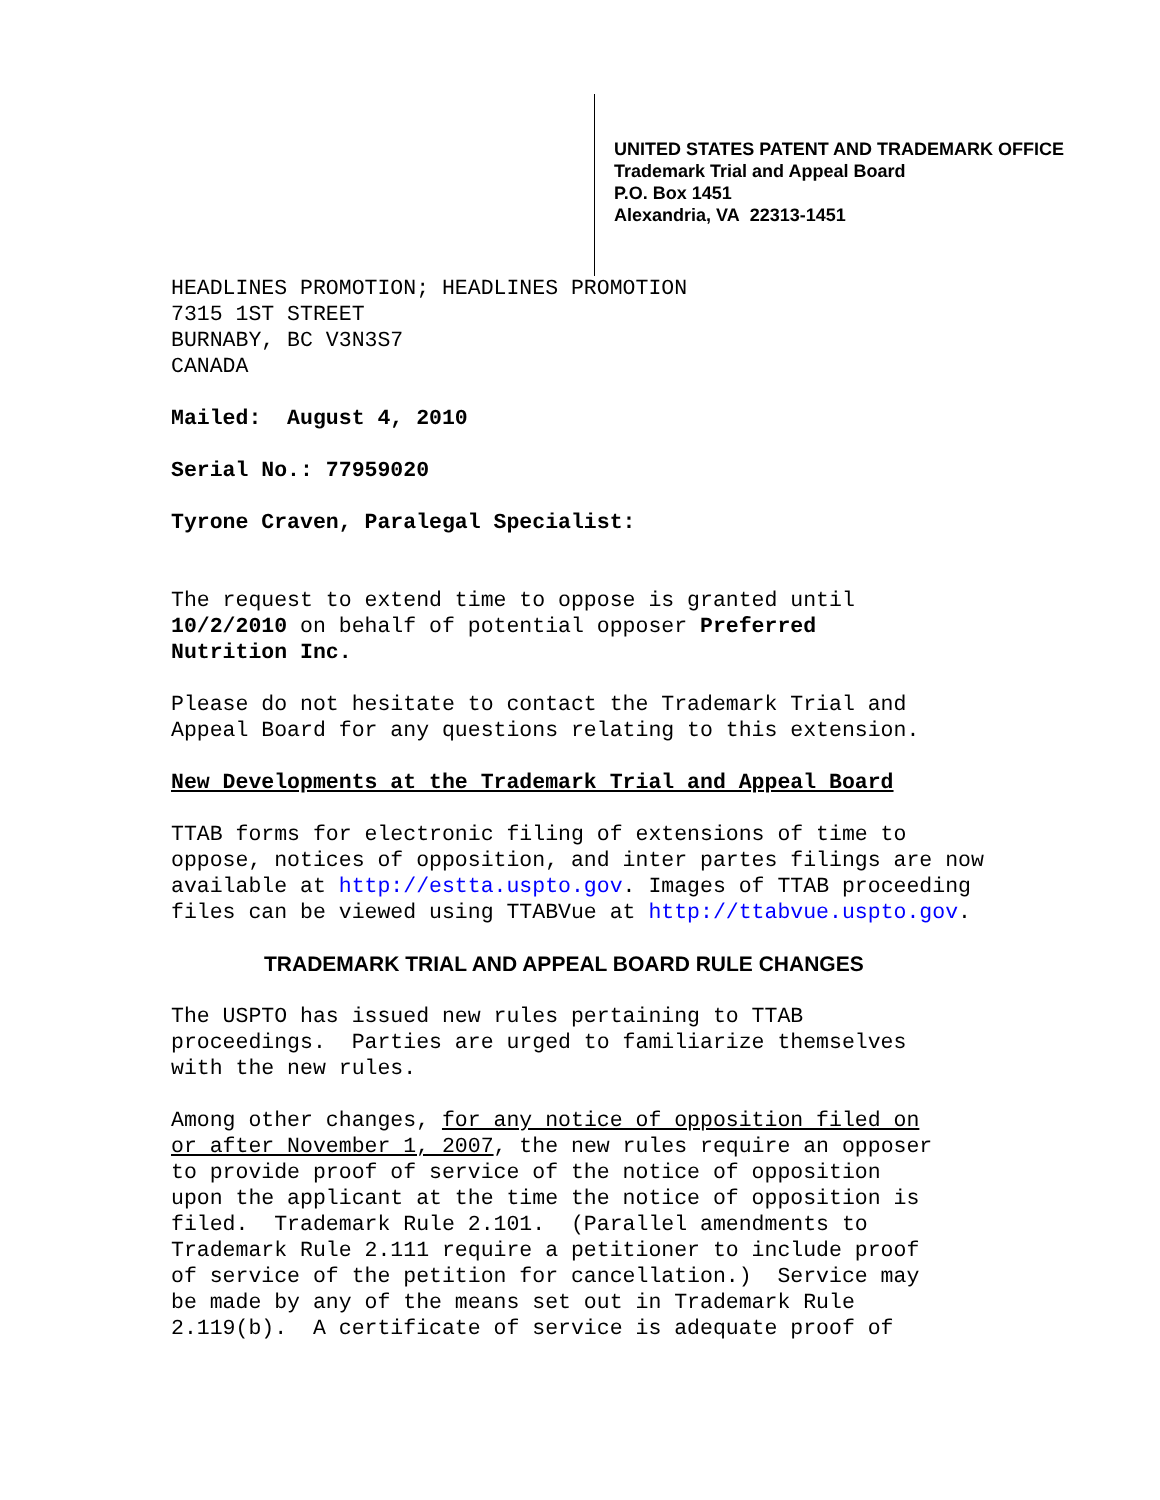UNITED STATES PATENT AND TRADEMARK OFFICE
Trademark Trial and Appeal Board
P.O. Box 1451
Alexandria, VA 22313-1451
HEADLINES PROMOTION; HEADLINES PROMOTION
7315 1ST STREET
BURNABY, BC V3N3S7
CANADA
Mailed: August 4, 2010
Serial No.: 77959020
Tyrone Craven, Paralegal Specialist:
The request to extend time to oppose is granted until
10/2/2010 on behalf of potential opposer Preferred
Nutrition Inc.
Please do not hesitate to contact the Trademark Trial and
Appeal Board for any questions relating to this extension.
New Developments at the Trademark Trial and Appeal Board
TTAB forms for electronic filing of extensions of time to
oppose, notices of opposition, and inter partes filings are now
available at http://estta.uspto.gov. Images of TTAB proceeding
files can be viewed using TTABVue at http://ttabvue.uspto.gov.
TRADEMARK TRIAL AND APPEAL BOARD RULE CHANGES
The USPTO has issued new rules pertaining to TTAB
proceedings. Parties are urged to familiarize themselves
with the new rules.
Among other changes, for any notice of opposition filed on
or after November 1, 2007, the new rules require an opposer
to provide proof of service of the notice of opposition
upon the applicant at the time the notice of opposition is
filed. Trademark Rule 2.101. (Parallel amendments to
Trademark Rule 2.111 require a petitioner to include proof
of service of the petition for cancellation.) Service may
be made by any of the means set out in Trademark Rule
2.119(b). A certificate of service is adequate proof of